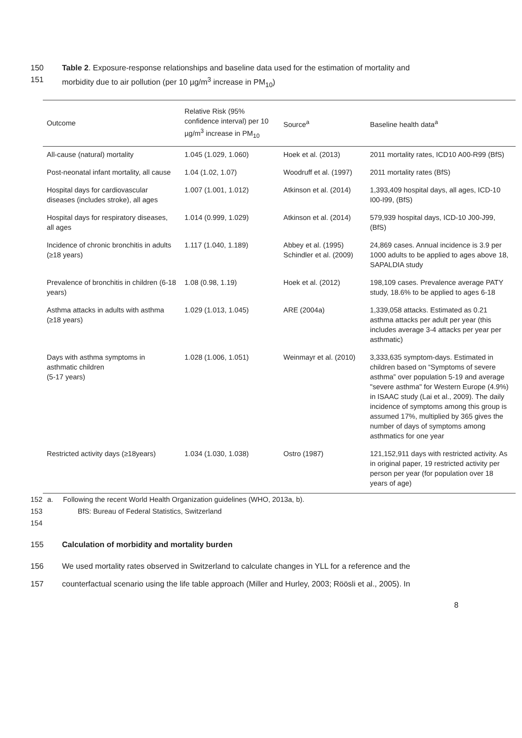150 Table 2. Exposure-response relationships and baseline data used for the estimation of mortality and
151 morbidity due to air pollution (per 10 µg/m<sup>3</sup> increase in PM<sub>10</sub>)
| Outcome | Relative Risk (95% confidence interval) per 10 µg/m<sup>3</sup> increase in PM<sub>10</sub> | Source<sup>a</sup> | Baseline health data<sup>a</sup> |
| --- | --- | --- | --- |
| All-cause (natural) mortality | 1.045 (1.029, 1.060) | Hoek et al. (2013) | 2011 mortality rates, ICD10 A00-R99 (BfS) |
| Post-neonatal infant mortality, all cause | 1.04 (1.02, 1.07) | Woodruff et al. (1997) | 2011 mortality rates (BfS) |
| Hospital days for cardiovascular diseases (includes stroke), all ages | 1.007 (1.001, 1.012) | Atkinson et al. (2014) | 1,393,409 hospital days, all ages, ICD-10 I00-I99, (BfS) |
| Hospital days for respiratory diseases, all ages | 1.014 (0.999, 1.029) | Atkinson et al. (2014) | 579,939 hospital days, ICD-10 J00-J99, (BfS) |
| Incidence of chronic bronchitis in adults (≥18 years) | 1.117 (1.040, 1.189) | Abbey et al. (1995) Schindler et al. (2009) | 24,869 cases. Annual incidence is 3.9 per 1000 adults to be applied to ages above 18, SAPALDIA study |
| Prevalence of bronchitis in children (6-18 years) | 1.08 (0.98, 1.19) | Hoek et al. (2012) | 198,109 cases. Prevalence average PATY study, 18.6% to be applied to ages 6-18 |
| Asthma attacks in adults with asthma (≥18 years) | 1.029 (1.013, 1.045) | ARE (2004a) | 1,339,058 attacks. Estimated as 0.21 asthma attacks per adult per year (this includes average 3-4 attacks per year per asthmatic) |
| Days with asthma symptoms in asthmatic children (5-17 years) | 1.028 (1.006, 1.051) | Weinmayr et al. (2010) | 3,333,635 symptom-days. Estimated in children based on “Symptoms of severe asthma” over population 5-19 and average "severe asthma" for Western Europe (4.9%) in ISAAC study (Lai et al., 2009). The daily incidence of symptoms among this group is assumed 17%, multiplied by 365 gives the number of days of symptoms among asthmatics for one year |
| Restricted activity days (≥18years) | 1.034 (1.030, 1.038) | Ostro (1987) | 121,152,911 days with restricted activity. As in original paper, 19 restricted activity per person per year (for population over 18 years of age) |
152 a. Following the recent World Health Organization guidelines (WHO, 2013a, b).
153 BfS: Bureau of Federal Statistics, Switzerland
154
155 Calculation of morbidity and mortality burden
156 We used mortality rates observed in Switzerland to calculate changes in YLL for a reference and the
157 counterfactual scenario using the life table approach (Miller and Hurley, 2003; Röösli et al., 2005). In
8